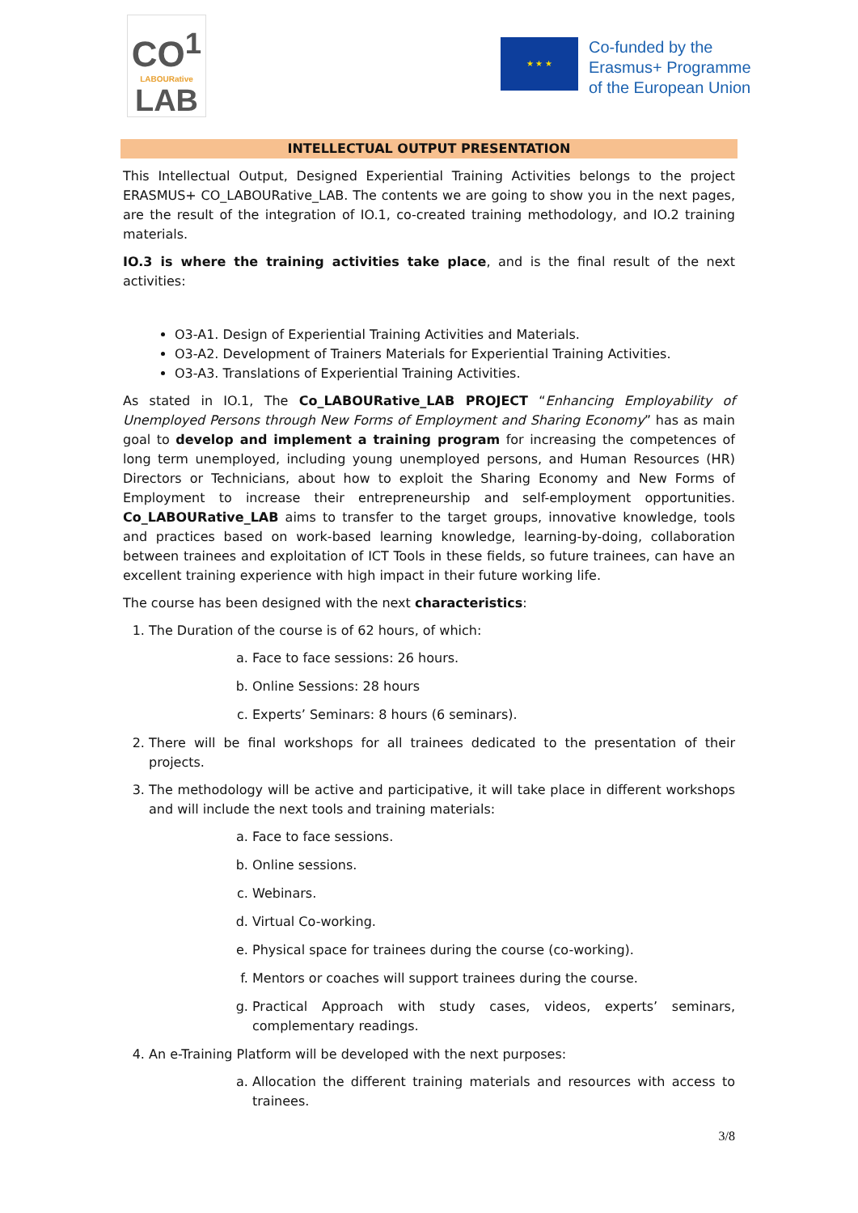CO<sup>1</sup>
LABOURative
LAB
★ ★ ★
Co-funded by the
Erasmus+ Programme
of the European Union
INTELLECTUAL OUTPUT PRESENTATION
This Intellectual Output, Designed Experiential Training Activities belongs to the project ERASMUS+ CO_LABOURative_LAB. The contents we are going to show you in the next pages, are the result of the integration of IO.1, co-created training methodology, and IO.2 training materials.
IO.3 is where the training activities take place, and is the final result of the next activities:
O3-A1. Design of Experiential Training Activities and Materials.
O3-A2. Development of Trainers Materials for Experiential Training Activities.
O3-A3. Translations of Experiential Training Activities.
As stated in IO.1, The Co_LABOURative_LAB PROJECT “Enhancing Employability of Unemployed Persons through New Forms of Employment and Sharing Economy” has as main goal to develop and implement a training program for increasing the competences of long term unemployed, including young unemployed persons, and Human Resources (HR) Directors or Technicians, about how to exploit the Sharing Economy and New Forms of Employment to increase their entrepreneurship and self-employment opportunities. Co_LABOURative_LAB aims to transfer to the target groups, innovative knowledge, tools and practices based on work-based learning knowledge, learning-by-doing, collaboration between trainees and exploitation of ICT Tools in these fields, so future trainees, can have an excellent training experience with high impact in their future working life.
The course has been designed with the next characteristics:
1. The Duration of the course is of 62 hours, of which:
a. Face to face sessions: 26 hours.
b. Online Sessions: 28 hours
c. Experts’ Seminars: 8 hours (6 seminars).
2. There will be final workshops for all trainees dedicated to the presentation of their projects.
3. The methodology will be active and participative, it will take place in different workshops and will include the next tools and training materials:
a. Face to face sessions.
b. Online sessions.
c. Webinars.
d. Virtual Co-working.
e. Physical space for trainees during the course (co-working).
f. Mentors or coaches will support trainees during the course.
g. Practical Approach with study cases, videos, experts’ seminars, complementary readings.
4. An e-Training Platform will be developed with the next purposes:
a. Allocation the different training materials and resources with access to trainees.
3/8